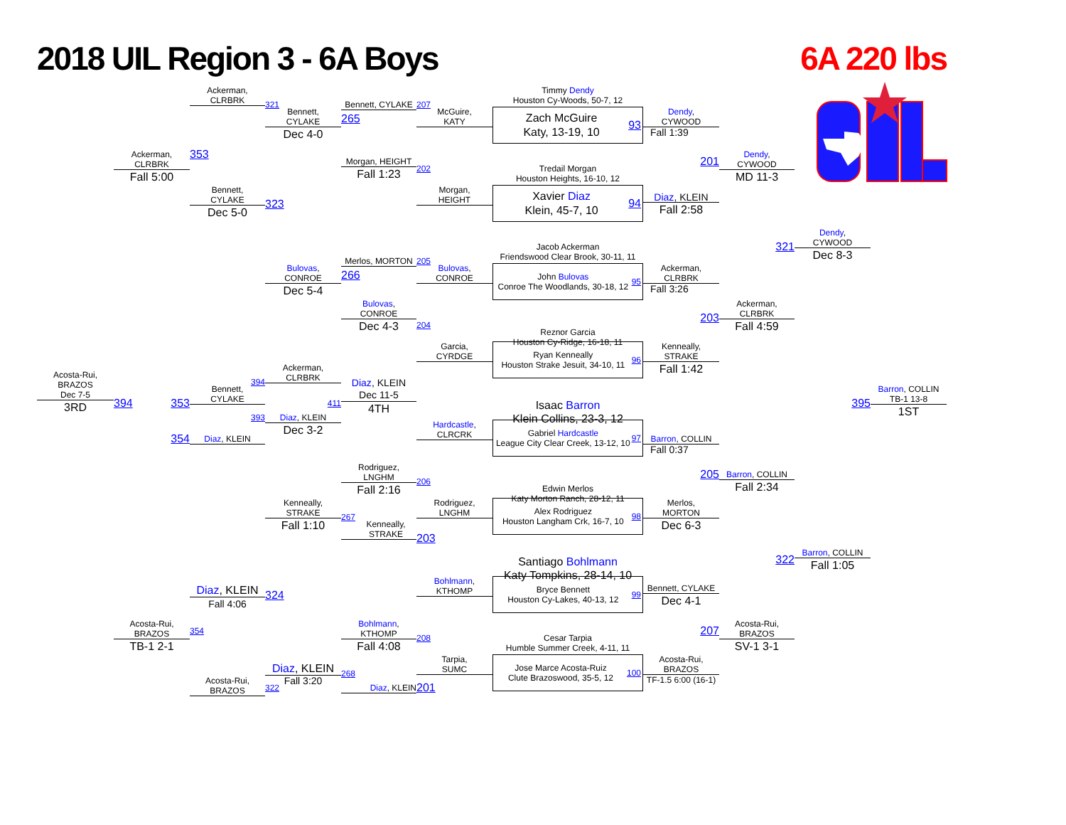2018 UIL Region 3 - 6A Boys 6A 220 lbs
Acosta-Rui,
BRAZOS
Dec 7-5
3RD
Ackerman,
CLRBRK
Fall 5:00
394
353
354
Acosta-Rui,
BRAZOS
TB-1 2-1
Ackerman,
CLRBRK
353
Bennett,
CYLAKE
Dec 5-0
Bennett,
CYLAKE
394
393
Diaz, KLEIN
Diaz, KLEIN
Fall 4:06
354
Acosta-Rui,
BRAZOS
321
Bennett,
CYLAKE
Dec 4-0
323
Bulovas,
CONROE
Dec 5-4
Ackerman,
CLRBRK
411
Diaz, KLEIN
Dec 3-2
Kenneally,
STRAKE
Fall 1:10
324
Diaz, KLEIN
Fall 3:20
322
Bennett, CYLAKE
265
Morgan, HEIGHT
Fall 1:23
Merlos, MORTON
266
Bulovas,
CONROE
Dec 4-3
Diaz, KLEIN
Dec 11-5
4TH
Rodriguez,
LNGHM
Fall 2:16
267
Kenneally,
STRAKE
Bohlmann,
KTHOMP
Fall 4:08
268
Diaz, KLEIN
207
McGuire,
KATY
202
Morgan,
HEIGHT
205
Bulovas,
CONROE
204
Garcia,
CYRDGE
Hardcastle,
CLRCRK
206
Rodriguez,
LNGHM
203
Bohlmann,
KTHOMP
208
Tarpia,
SUMC
201
Timmy Dendy
Houston Cy-Woods, 50-7, 12
Zach McGuire
Katy, 13-19, 10 93
Tredail Morgan
Houston Heights, 16-10, 12
Xavier Diaz
Klein, 45-7, 10 94
Jacob Ackerman
Friendswood Clear Brook, 30-11, 11
John Bulovas
Conroe The Woodlands, 30-18, 12 95
Reznor Garcia
Houston Cy-Ridge, 16-18, 11
Ryan Kenneally
Houston Strake Jesuit, 34-10, 11 96
Isaac Barron
Klein Collins, 23-3, 12
Gabriel Hardcastle
League City Clear Creek, 13-12, 10 97
Edwin Merlos
Katy Morton Ranch, 28-12, 11
Alex Rodriguez
Houston Langham Crk, 16-7, 10 98
Santiago Bohlmann
Katy Tompkins, 28-14, 10
Bryce Bennett
Houston Cy-Lakes, 40-13, 12 99
Cesar Tarpia
Humble Summer Creek, 4-11, 11
Jose Marce Acosta-Ruiz
Clute Brazoswood, 35-5, 12 100
Dendy,
CYWOOD
Fall 1:39
201
Diaz, KLEIN
Fall 2:58
Ackerman,
CLRBRK
Fall 3:26
203
Kenneally,
STRAKE
Fall 1:42
Barron, COLLIN
Fall 0:37
205
Merlos,
MORTON
Dec 6-3
Bennett, CYLAKE
Dec 4-1
207
Acosta-Rui,
BRAZOS
TF-1.5 6:00 (16-1)
Dendy,
CYWOOD
MD 11-3
321
Ackerman,
CLRBRK
Fall 4:59
Barron, COLLIN
Fall 2:34
322
Acosta-Rui,
BRAZOS
SV-1 3-1
Dendy,
CYWOOD
Dec 8-3
395
Barron, COLLIN
Fall 1:05
Barron, COLLIN
TB-1 13-8
1ST